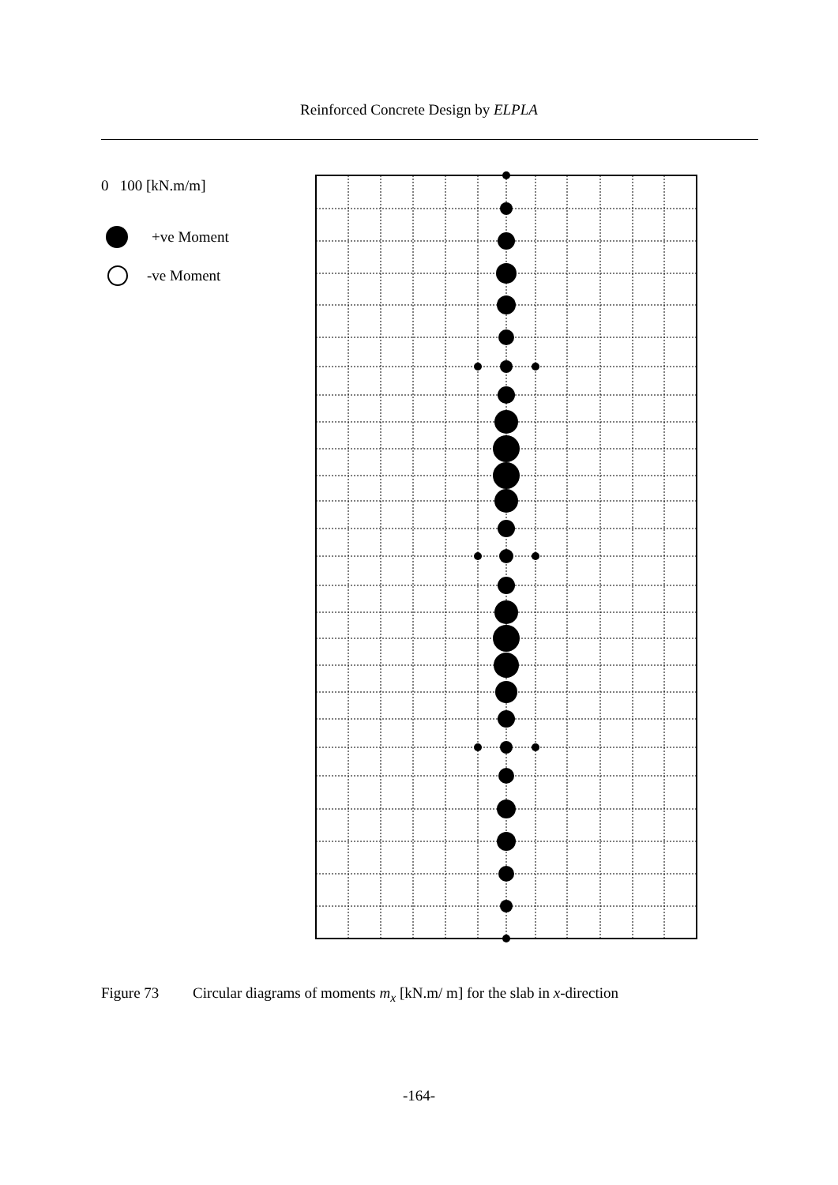Reinforced Concrete Design by ELPLA
0 100 [kN.m/m]
+ve Moment
-ve Moment
Figure 73 Circular diagrams of moments m<sub>x</sub> [kN.m/ m] for the slab in x-direction
-164-